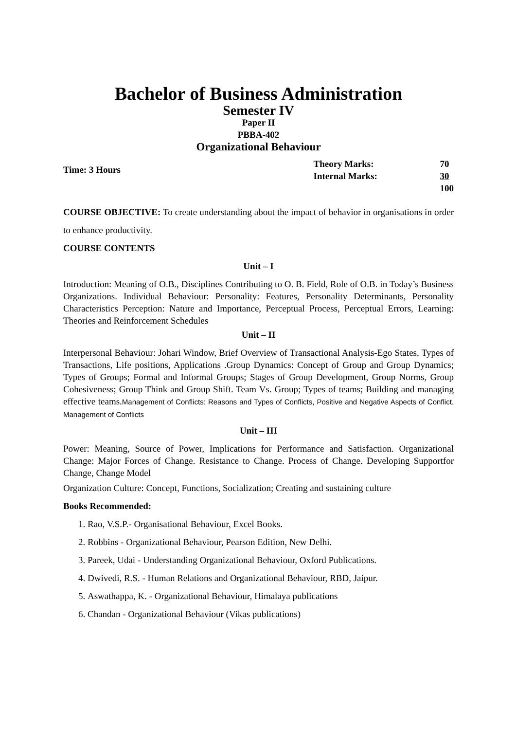Bachelor of Business Administration
Semester IV
Paper II
PBBA-402
Organizational Behaviour
Time: 3 Hours
| Theory Marks: | 70 |
| Internal Marks: | 30 |
| | 100 |
COURSE OBJECTIVE: To create understanding about the impact of behavior in organisations in order to enhance productivity.
COURSE CONTENTS
Unit – I
Introduction: Meaning of O.B., Disciplines Contributing to O. B. Field, Role of O.B. in Today’s Business Organizations. Individual Behaviour: Personality: Features, Personality Determinants, Personality Characteristics Perception: Nature and Importance, Perceptual Process, Perceptual Errors, Learning: Theories and Reinforcement Schedules
Unit – II
Interpersonal Behaviour: Johari Window, Brief Overview of Transactional Analysis-Ego States, Types of Transactions, Life positions, Applications .Group Dynamics: Concept of Group and Group Dynamics; Types of Groups; Formal and Informal Groups; Stages of Group Development, Group Norms, Group Cohesiveness; Group Think and Group Shift. Team Vs. Group; Types of teams; Building and managing effective teams.Management of Conflicts: Reasons and Types of Conflicts, Positive and Negative Aspects of Conflict. Management of Conflicts
Unit – III
Power: Meaning, Source of Power, Implications for Performance and Satisfaction. Organizational Change: Major Forces of Change. Resistance to Change. Process of Change. Developing Supportfor Change, Change Model
Organization Culture: Concept, Functions, Socialization; Creating and sustaining culture
Books Recommended:
1. Rao, V.S.P.- Organisational Behaviour, Excel Books.
2. Robbins - Organizational Behaviour, Pearson Edition, New Delhi.
3. Pareek, Udai - Understanding Organizational Behaviour, Oxford Publications.
4. Dwivedi, R.S. - Human Relations and Organizational Behaviour, RBD, Jaipur.
5. Aswathappa, K. - Organizational Behaviour, Himalaya publications
6. Chandan - Organizational Behaviour (Vikas publications)